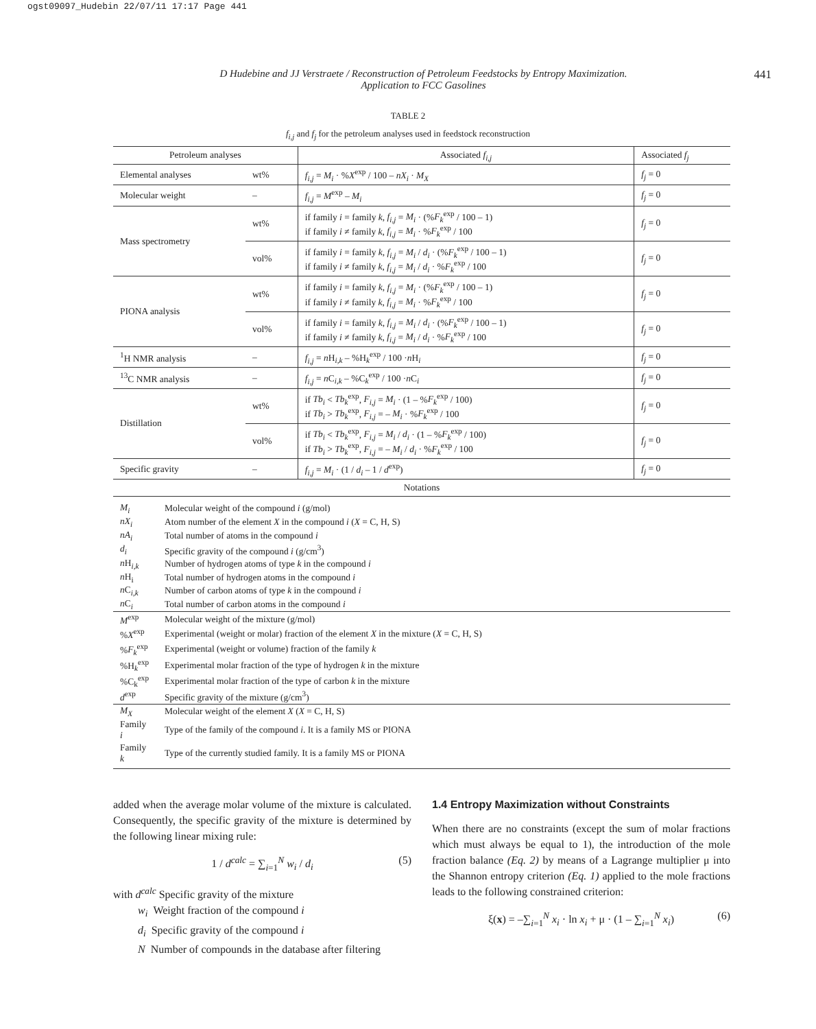ogst09097_Hudebin 22/07/11 17:17 Page 441
D Hudebine and JJ Verstraete / Reconstruction of Petroleum Feedstocks by Entropy Maximization.
Application to FCC Gasolines
441
TABLE 2
f<sub>i,j</sub> and f<sub>j</sub> for the petroleum analyses used in feedstock reconstruction
| Petroleum analyses | | Associated f<sub>i,j</sub> | Associated f<sub>j</sub> |
| --- | --- | --- | --- |
| Elemental analyses | wt% | f<sub>i,j</sub> = M<sub>i</sub> · % X<sup>exp</sup> / 100 – nX<sub>i</sub> · M<sub>X</sub> | f<sub>j</sub> = 0 |
| Molecular weight | – | f<sub>i,j</sub> = M<sup>exp</sup> – M<sub>i</sub> | f<sub>j</sub> = 0 |
| Mass spectrometry | wt% | if family i = family k , f<sub>i,j</sub> = M<sub>i</sub> · (% F<sub>k</sub><sup>exp</sup> / 100 – 1) if family i ≠ family k , f<sub>i,j</sub> = M<sub>i</sub> · % F<sub>k</sub><sup>exp</sup> / 100 | f<sub>j</sub> = 0 |
| | vol% | if family i = family k , f<sub>i,j</sub> = M<sub>i</sub> / d<sub>i</sub> · (% F<sub>k</sub><sup>exp</sup> / 100 – 1) if family i ≠ family k , f<sub>i,j</sub> = M<sub>i</sub> / d<sub>i</sub> · % F<sub>k</sub><sup>exp</sup> / 100 | f<sub>j</sub> = 0 |
| PIONA analysis | wt% | if family i = family k , f<sub>i,j</sub> = M<sub>i</sub> · (% F<sub>k</sub><sup>exp</sup> / 100 – 1) if family i ≠ family k , f<sub>i,j</sub> = M<sub>i</sub> · % F<sub>k</sub><sup>exp</sup> / 100 | f<sub>j</sub> = 0 |
| | vol% | if family i = family k , f<sub>i,j</sub> = M<sub>i</sub> / d<sub>i</sub> · (% F<sub>k</sub><sup>exp</sup> / 100 – 1) if family i ≠ family k , f<sub>i,j</sub> = M<sub>i</sub> / d<sub>i</sub> · % F<sub>k</sub><sup>exp</sup> / 100 | f<sub>j</sub> = 0 |
| <sup>1</sup>H NMR analysis | – | f<sub>i,j</sub> = n H<sub>i,k</sub> – %H<sub>k</sub><sup>exp</sup> / 100 · n H<sub>i</sub> | f<sub>j</sub> = 0 |
| <sup>13</sup>C NMR analysis | – | f<sub>i,j</sub> = n C<sub>i,k</sub> – %C<sub>k</sub><sup>exp</sup> / 100 · n C<sub>i</sub> | f<sub>j</sub> = 0 |
| Distillation | wt% | if Tb<sub>i</sub> < Tb<sub>k</sub><sup>exp</sup>, F<sub>i,j</sub> = M<sub>i</sub> · (1 – % F<sub>k</sub><sup>exp</sup> / 100) if Tb<sub>i</sub> > Tb<sub>k</sub><sup>exp</sup>, F<sub>i,j</sub> = – M<sub>i</sub> · % F<sub>k</sub><sup>exp</sup> / 100 | f<sub>j</sub> = 0 |
| | vol% | if Tb<sub>i</sub> < Tb<sub>k</sub><sup>exp</sup>, F<sub>i,j</sub> = M<sub>i</sub> / d<sub>i</sub> · (1 – % F<sub>k</sub><sup>exp</sup> / 100) if Tb<sub>i</sub> > Tb<sub>k</sub><sup>exp</sup>, F<sub>i,j</sub> = – M<sub>i</sub> / d<sub>i</sub> · % F<sub>k</sub><sup>exp</sup> / 100 | f<sub>j</sub> = 0 |
| Specific gravity | – | f<sub>i,j</sub> = M<sub>i</sub> · (1 / d<sub>i</sub> – 1 / d<sup>exp</sup>) | f<sub>j</sub> = 0 |
| Notations | | | |
| M<sub>i</sub> | Molecular weight of the compound i (g/mol) |
| nX<sub>i</sub> | Atom number of the element X in the compound i ( X = C, H, S) |
| nA<sub>i</sub> | Total number of atoms in the compound i |
| d<sub>i</sub> | Specific gravity of the compound i (g/cm<sup>3</sup>) |
| n H<sub>i,k</sub> | Number of hydrogen atoms of type k in the compound i |
| n H<sub>i</sub> | Total number of hydrogen atoms in the compound i |
| n C<sub>i,k</sub> | Number of carbon atoms of type k in the compound i |
| n C<sub>i</sub> | Total number of carbon atoms in the compound i |
| M<sup>exp</sup> | Molecular weight of the mixture (g/mol) |
| % X<sup>exp</sup> | Experimental (weight or molar) fraction of the element X in the mixture ( X = C, H, S) |
| % F<sub>k</sub><sup>exp</sup> | Experimental (weight or volume) fraction of the family k |
| %H<sub>k</sub><sup>exp</sup> | Experimental molar fraction of the type of hydrogen k in the mixture |
| %C<sub>k</sub><sup>exp</sup> | Experimental molar fraction of the type of carbon k in the mixture |
| d<sup>exp</sup> | Specific gravity of the mixture (g/cm<sup>3</sup>) |
| M<sub>X</sub> | Molecular weight of the element X ( X = C, H, S) |
| Family i | Type of the family of the compound i . It is a family MS or PIONA |
| Family k | Type of the currently studied family. It is a family MS or PIONA |
added when the average molar volume of the mixture is calculated. Consequently, the specific gravity of the mixture is determined by the following linear mixing rule:
1 / d<sup>calc</sup> = ∑<sub>i=1</sub><sup>N</sup> w<sub>i</sub> / d<sub>i</sub> (5)
with d<sup>calc</sup> Specific gravity of the mixture
w<sub>i</sub> Weight fraction of the compound i
d<sub>i</sub> Specific gravity of the compound i
N Number of compounds in the database after filtering
1.4 Entropy Maximization without Constraints
When there are no constraints (except the sum of molar fractions which must always be equal to 1), the introduction of the mole fraction balance (Eq. 2) by means of a Lagrange multiplier μ into the Shannon entropy criterion (Eq. 1) applied to the mole fractions leads to the following constrained criterion:
ξ(x) = –∑<sub>i=1</sub><sup>N</sup> x<sub>i</sub> · ln x<sub>i</sub> + μ · (1 – ∑<sub>i=1</sub><sup>N</sup> x<sub>i</sub>) (6)